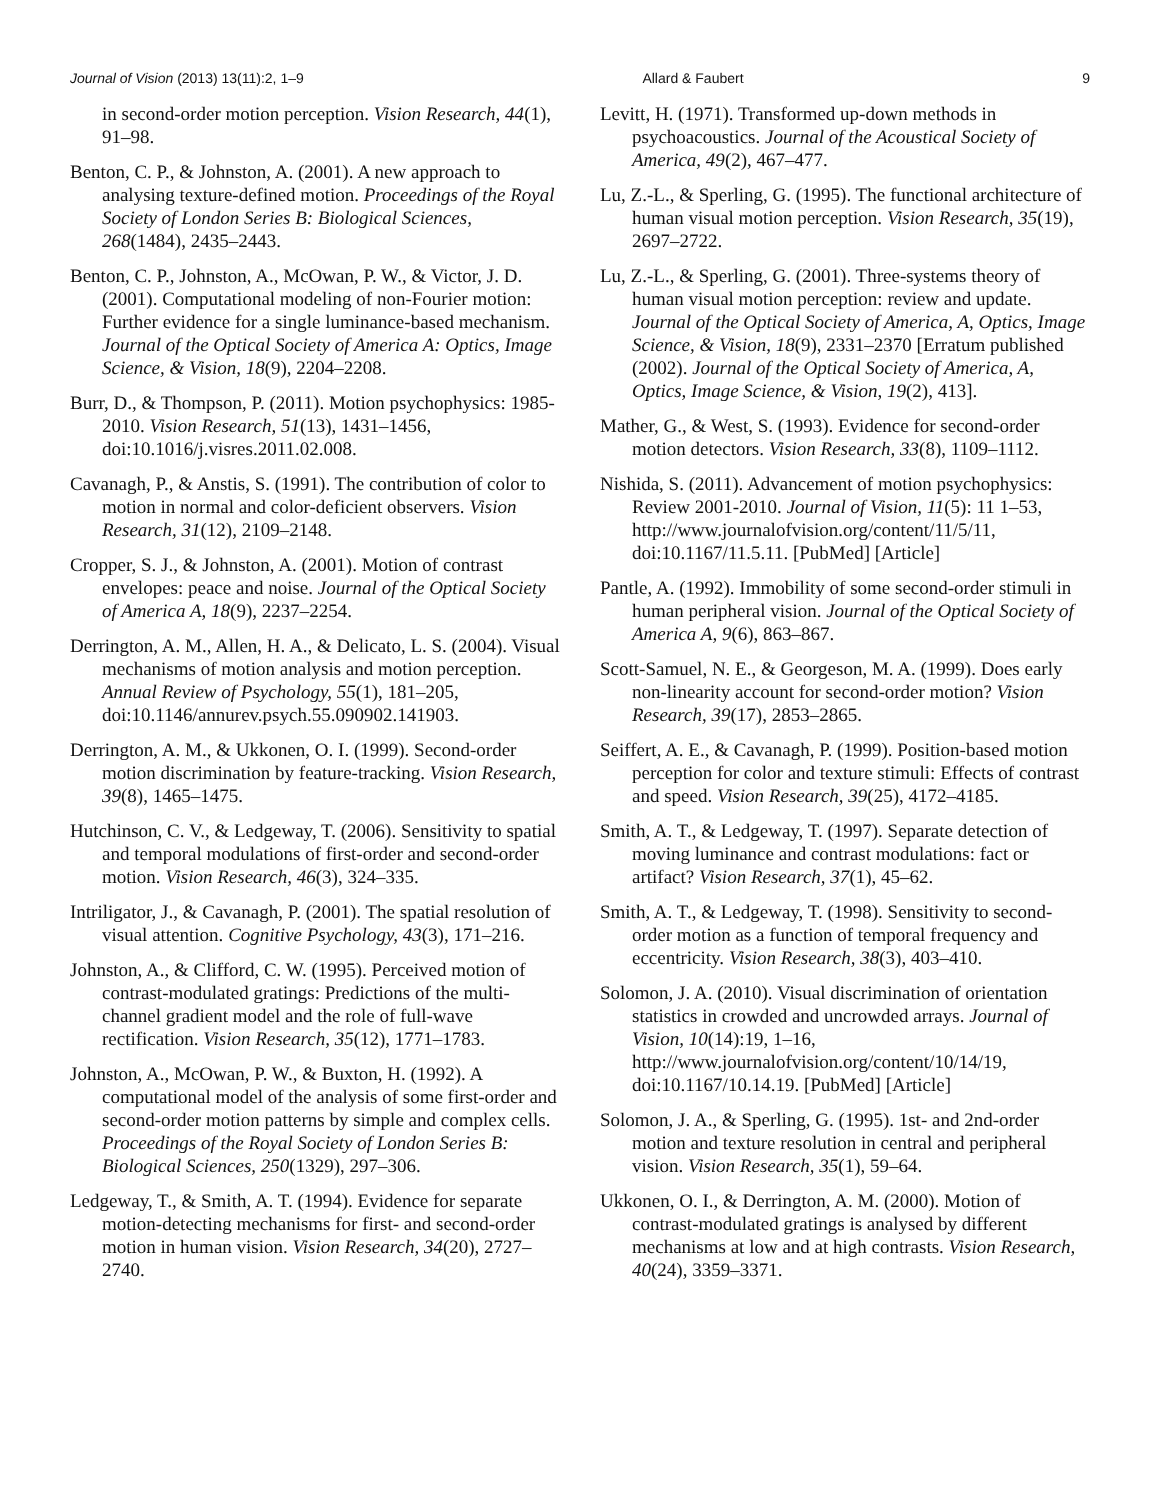Journal of Vision (2013) 13(11):2, 1–9 Allard & Faubert 9
in second-order motion perception. Vision Research, 44(1), 91–98.
Benton, C. P., & Johnston, A. (2001). A new approach to analysing texture-defined motion. Proceedings of the Royal Society of London Series B: Biological Sciences, 268(1484), 2435–2443.
Benton, C. P., Johnston, A., McOwan, P. W., & Victor, J. D. (2001). Computational modeling of non-Fourier motion: Further evidence for a single luminance-based mechanism. Journal of the Optical Society of America A: Optics, Image Science, & Vision, 18(9), 2204–2208.
Burr, D., & Thompson, P. (2011). Motion psychophysics: 1985-2010. Vision Research, 51(13), 1431–1456, doi:10.1016/j.visres.2011.02.008.
Cavanagh, P., & Anstis, S. (1991). The contribution of color to motion in normal and color-deficient observers. Vision Research, 31(12), 2109–2148.
Cropper, S. J., & Johnston, A. (2001). Motion of contrast envelopes: peace and noise. Journal of the Optical Society of America A, 18(9), 2237–2254.
Derrington, A. M., Allen, H. A., & Delicato, L. S. (2004). Visual mechanisms of motion analysis and motion perception. Annual Review of Psychology, 55(1), 181–205, doi:10.1146/annurev.psych.55.090902.141903.
Derrington, A. M., & Ukkonen, O. I. (1999). Second-order motion discrimination by feature-tracking. Vision Research, 39(8), 1465–1475.
Hutchinson, C. V., & Ledgeway, T. (2006). Sensitivity to spatial and temporal modulations of first-order and second-order motion. Vision Research, 46(3), 324–335.
Intriligator, J., & Cavanagh, P. (2001). The spatial resolution of visual attention. Cognitive Psychology, 43(3), 171–216.
Johnston, A., & Clifford, C. W. (1995). Perceived motion of contrast-modulated gratings: Predictions of the multi-channel gradient model and the role of full-wave rectification. Vision Research, 35(12), 1771–1783.
Johnston, A., McOwan, P. W., & Buxton, H. (1992). A computational model of the analysis of some first-order and second-order motion patterns by simple and complex cells. Proceedings of the Royal Society of London Series B: Biological Sciences, 250(1329), 297–306.
Ledgeway, T., & Smith, A. T. (1994). Evidence for separate motion-detecting mechanisms for first- and second-order motion in human vision. Vision Research, 34(20), 2727–2740.
Levitt, H. (1971). Transformed up-down methods in psychoacoustics. Journal of the Acoustical Society of America, 49(2), 467–477.
Lu, Z.-L., & Sperling, G. (1995). The functional architecture of human visual motion perception. Vision Research, 35(19), 2697–2722.
Lu, Z.-L., & Sperling, G. (2001). Three-systems theory of human visual motion perception: review and update. Journal of the Optical Society of America, A, Optics, Image Science, & Vision, 18(9), 2331–2370 [Erratum published (2002). Journal of the Optical Society of America, A, Optics, Image Science, & Vision, 19(2), 413].
Mather, G., & West, S. (1993). Evidence for second-order motion detectors. Vision Research, 33(8), 1109–1112.
Nishida, S. (2011). Advancement of motion psychophysics: Review 2001-2010. Journal of Vision, 11(5): 11 1–53, http://www.journalofvision.org/content/11/5/11, doi:10.1167/11.5.11. [PubMed] [Article]
Pantle, A. (1992). Immobility of some second-order stimuli in human peripheral vision. Journal of the Optical Society of America A, 9(6), 863–867.
Scott-Samuel, N. E., & Georgeson, M. A. (1999). Does early non-linearity account for second-order motion? Vision Research, 39(17), 2853–2865.
Seiffert, A. E., & Cavanagh, P. (1999). Position-based motion perception for color and texture stimuli: Effects of contrast and speed. Vision Research, 39(25), 4172–4185.
Smith, A. T., & Ledgeway, T. (1997). Separate detection of moving luminance and contrast modulations: fact or artifact? Vision Research, 37(1), 45–62.
Smith, A. T., & Ledgeway, T. (1998). Sensitivity to second-order motion as a function of temporal frequency and eccentricity. Vision Research, 38(3), 403–410.
Solomon, J. A. (2010). Visual discrimination of orientation statistics in crowded and uncrowded arrays. Journal of Vision, 10(14):19, 1–16, http://www.journalofvision.org/content/10/14/19, doi:10.1167/10.14.19. [PubMed] [Article]
Solomon, J. A., & Sperling, G. (1995). 1st- and 2nd-order motion and texture resolution in central and peripheral vision. Vision Research, 35(1), 59–64.
Ukkonen, O. I., & Derrington, A. M. (2000). Motion of contrast-modulated gratings is analysed by different mechanisms at low and at high contrasts. Vision Research, 40(24), 3359–3371.